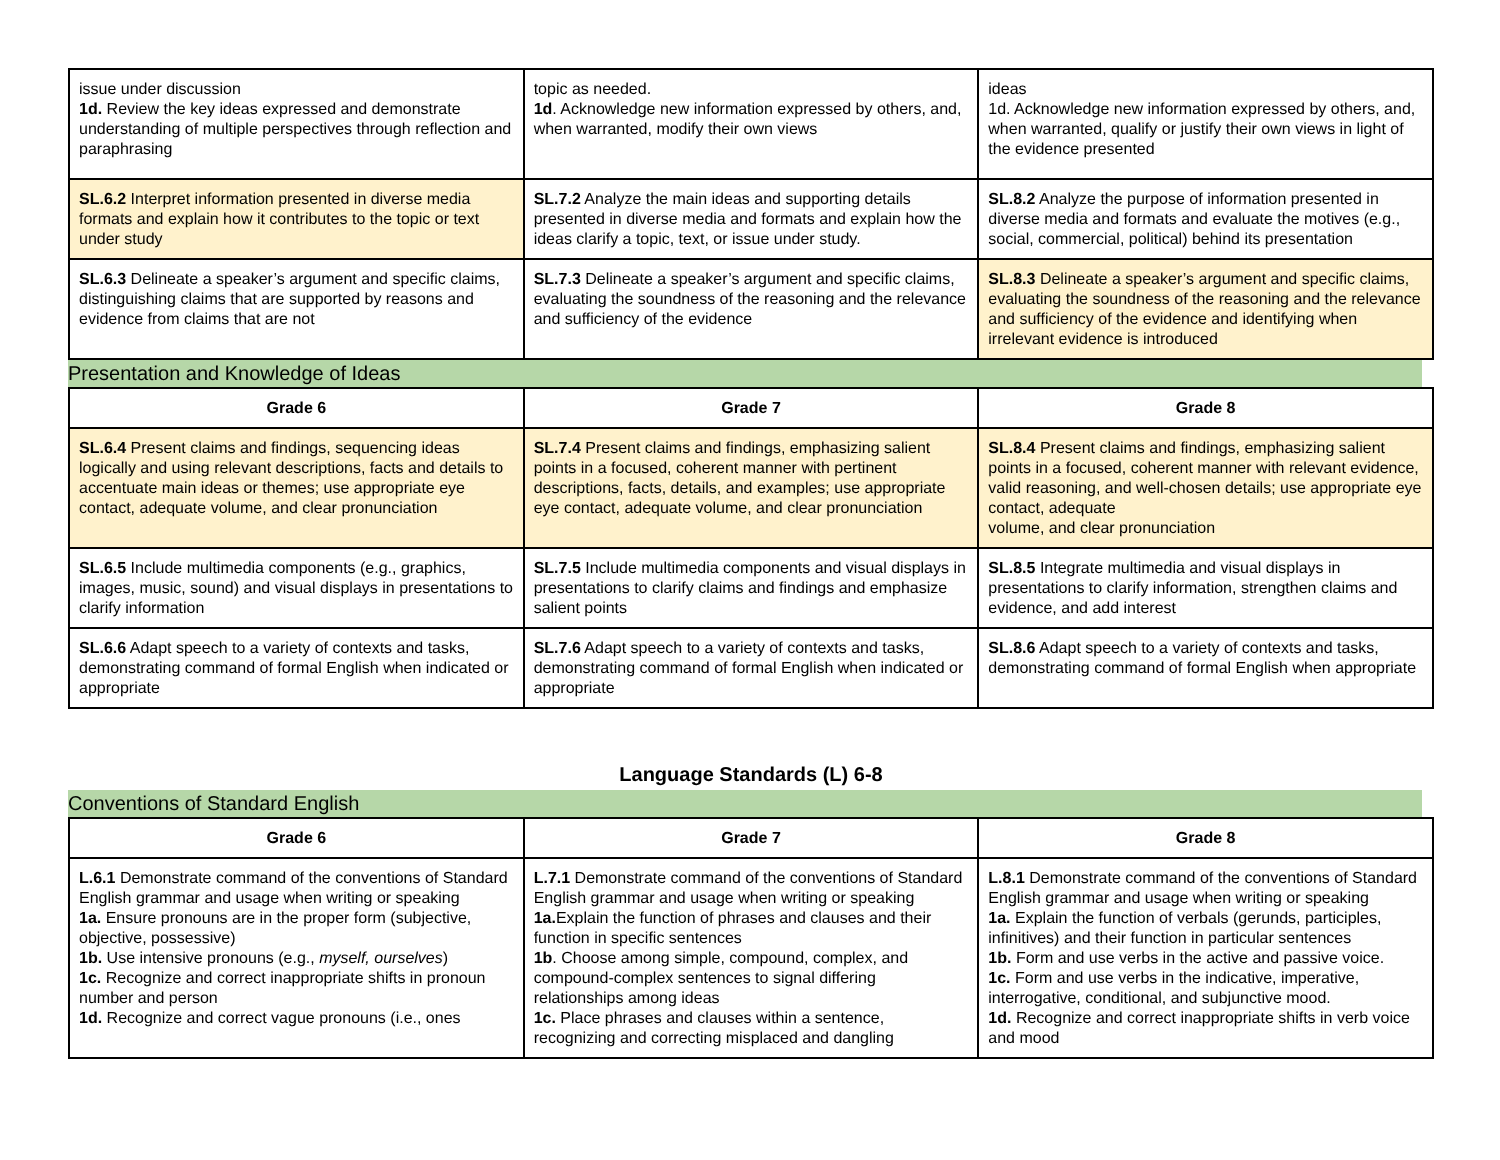| issue under discussion 1d. Review the key ideas expressed and demonstrate understanding of multiple perspectives through reflection and paraphrasing | topic as needed. 1d . Acknowledge new information expressed by others, and, when warranted, modify their own views | ideas 1d. Acknowledge new information expressed by others, and, when warranted, qualify or justify their own views in light of the evidence presented |
| SL.6.2 Interpret information presented in diverse media formats and explain how it contributes to the topic or text under study | SL.7.2 Analyze the main ideas and supporting details presented in diverse media and formats and explain how the ideas clarify a topic, text, or issue under study. | SL.8.2 Analyze the purpose of information presented in diverse media and formats and evaluate the motives (e.g., social, commercial, political) behind its presentation |
| SL.6.3 Delineate a speaker’s argument and specific claims, distinguishing claims that are supported by reasons and evidence from claims that are not | SL.7.3 Delineate a speaker’s argument and specific claims, evaluating the soundness of the reasoning and the relevance and sufficiency of the evidence | SL.8.3 Delineate a speaker’s argument and specific claims, evaluating the soundness of the reasoning and the relevance and sufficiency of the evidence and identifying when irrelevant evidence is introduced |
Presentation and Knowledge of Ideas
| Grade 6 | Grade 7 | Grade 8 |
| --- | --- | --- |
| SL.6.4 Present claims and findings, sequencing ideas logically and using relevant descriptions, facts and details to accentuate main ideas or themes; use appropriate eye contact, adequate volume, and clear pronunciation | SL.7.4 Present claims and findings, emphasizing salient points in a focused, coherent manner with pertinent descriptions, facts, details, and examples; use appropriate eye contact, adequate volume, and clear pronunciation | SL.8.4 Present claims and findings, emphasizing salient points in a focused, coherent manner with relevant evidence, valid reasoning, and well-chosen details; use appropriate eye contact, adequate volume, and clear pronunciation |
| SL.6.5 Include multimedia components (e.g., graphics, images, music, sound) and visual displays in presentations to clarify information | SL.7.5 Include multimedia components and visual displays in presentations to clarify claims and findings and emphasize salient points | SL.8.5 Integrate multimedia and visual displays in presentations to clarify information, strengthen claims and evidence, and add interest |
| SL.6.6 Adapt speech to a variety of contexts and tasks, demonstrating command of formal English when indicated or appropriate | SL.7.6 Adapt speech to a variety of contexts and tasks, demonstrating command of formal English when indicated or appropriate | SL.8.6 Adapt speech to a variety of contexts and tasks, demonstrating command of formal English when appropriate |
Language Standards (L) 6-8
Conventions of Standard English
| Grade 6 | Grade 7 | Grade 8 |
| --- | --- | --- |
| L.6.1 Demonstrate command of the conventions of Standard English grammar and usage when writing or speaking 1a. Ensure pronouns are in the proper form (subjective, objective, possessive) 1b. Use intensive pronouns (e.g., myself, ourselves ) 1c. Recognize and correct inappropriate shifts in pronoun number and person 1d. Recognize and correct vague pronouns (i.e., ones | L.7.1 Demonstrate command of the conventions of Standard English grammar and usage when writing or speaking 1a. Explain the function of phrases and clauses and their function in specific sentences 1b . Choose among simple, compound, complex, and compound-complex sentences to signal differing relationships among ideas 1c. Place phrases and clauses within a sentence, recognizing and correcting misplaced and dangling | L.8.1 Demonstrate command of the conventions of Standard English grammar and usage when writing or speaking 1a. Explain the function of verbals (gerunds, participles, infinitives) and their function in particular sentences 1b. Form and use verbs in the active and passive voice. 1c. Form and use verbs in the indicative, imperative, interrogative, conditional, and subjunctive mood. 1d. Recognize and correct inappropriate shifts in verb voice and mood |